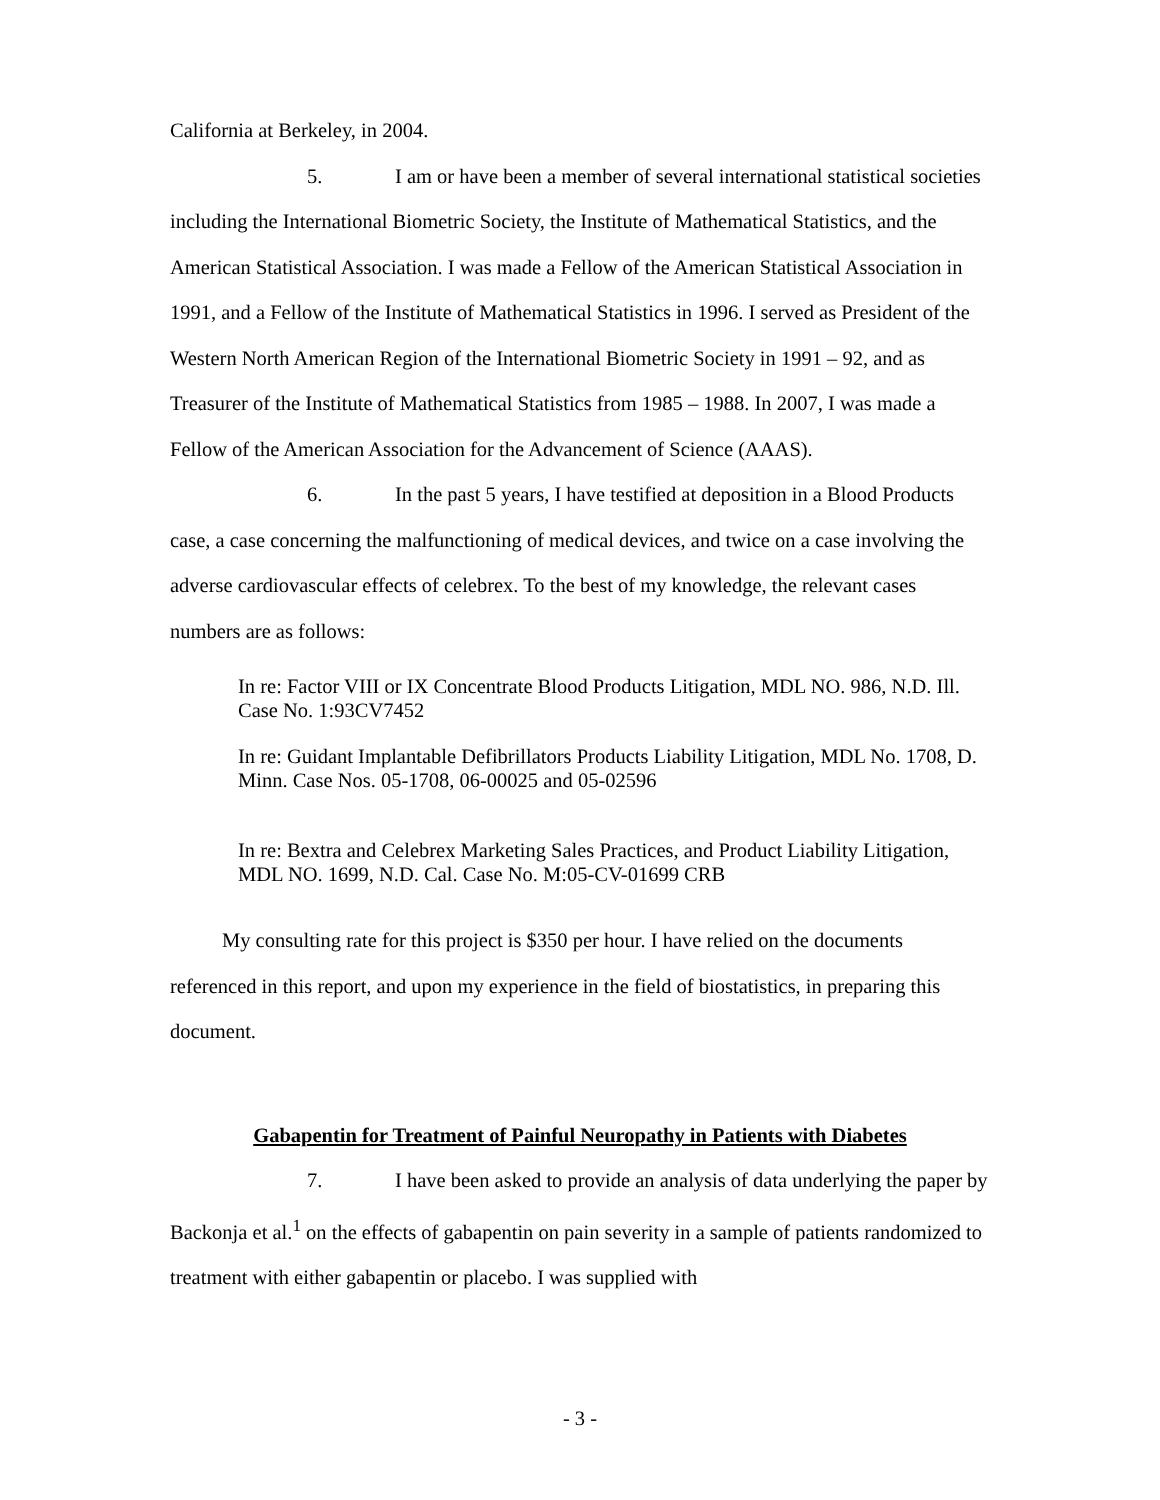California at Berkeley, in 2004.
5. I am or have been a member of several international statistical societies including the International Biometric Society, the Institute of Mathematical Statistics, and the American Statistical Association. I was made a Fellow of the American Statistical Association in 1991, and a Fellow of the Institute of Mathematical Statistics in 1996. I served as President of the Western North American Region of the International Biometric Society in 1991 – 92, and as Treasurer of the Institute of Mathematical Statistics from 1985 – 1988. In 2007, I was made a Fellow of the American Association for the Advancement of Science (AAAS).
6. In the past 5 years, I have testified at deposition in a Blood Products case, a case concerning the malfunctioning of medical devices, and twice on a case involving the adverse cardiovascular effects of celebrex. To the best of my knowledge, the relevant cases numbers are as follows:
In re: Factor VIII or IX Concentrate Blood Products Litigation, MDL NO. 986, N.D. Ill. Case No. 1:93CV7452
In re: Guidant Implantable Defibrillators Products Liability Litigation, MDL No. 1708, D. Minn. Case Nos. 05-1708, 06-00025 and 05-02596
In re: Bextra and Celebrex Marketing Sales Practices, and Product Liability Litigation, MDL NO. 1699, N.D. Cal. Case No. M:05-CV-01699 CRB
My consulting rate for this project is $350 per hour. I have relied on the documents referenced in this report, and upon my experience in the field of biostatistics, in preparing this document.
Gabapentin for Treatment of Painful Neuropathy in Patients with Diabetes
7. I have been asked to provide an analysis of data underlying the paper by Backonja et al.<sup>1</sup> on the effects of gabapentin on pain severity in a sample of patients randomized to treatment with either gabapentin or placebo. I was supplied with
- 3 -